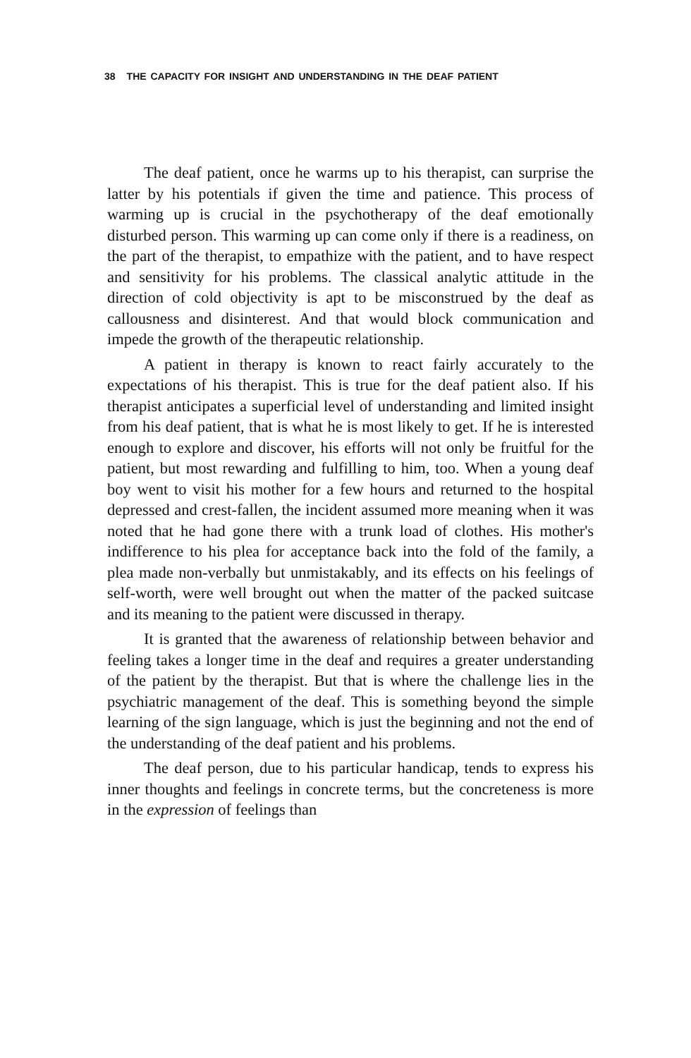38 THE CAPACITY FOR INSIGHT AND UNDERSTANDING IN THE DEAF PATIENT
The deaf patient, once he warms up to his therapist, can surprise the latter by his potentials if given the time and patience. This process of warming up is crucial in the psychotherapy of the deaf emotionally disturbed person. This warming up can come only if there is a readiness, on the part of the therapist, to empathize with the patient, and to have respect and sensitivity for his problems. The classical analytic attitude in the direction of cold objectivity is apt to be misconstrued by the deaf as callousness and disinterest. And that would block communication and impede the growth of the therapeutic relationship.
A patient in therapy is known to react fairly accurately to the expectations of his therapist. This is true for the deaf patient also. If his therapist anticipates a superficial level of understanding and limited insight from his deaf patient, that is what he is most likely to get. If he is interested enough to explore and discover, his efforts will not only be fruitful for the patient, but most rewarding and fulfilling to him, too. When a young deaf boy went to visit his mother for a few hours and returned to the hospital depressed and crest-fallen, the incident assumed more meaning when it was noted that he had gone there with a trunk load of clothes. His mother's indifference to his plea for acceptance back into the fold of the family, a plea made non-verbally but unmistakably, and its effects on his feelings of self-worth, were well brought out when the matter of the packed suitcase and its meaning to the patient were discussed in therapy.
It is granted that the awareness of relationship between behavior and feeling takes a longer time in the deaf and requires a greater understanding of the patient by the therapist. But that is where the challenge lies in the psychiatric management of the deaf. This is something beyond the simple learning of the sign language, which is just the beginning and not the end of the understanding of the deaf patient and his problems.
The deaf person, due to his particular handicap, tends to express his inner thoughts and feelings in concrete terms, but the concreteness is more in the expression of feelings than